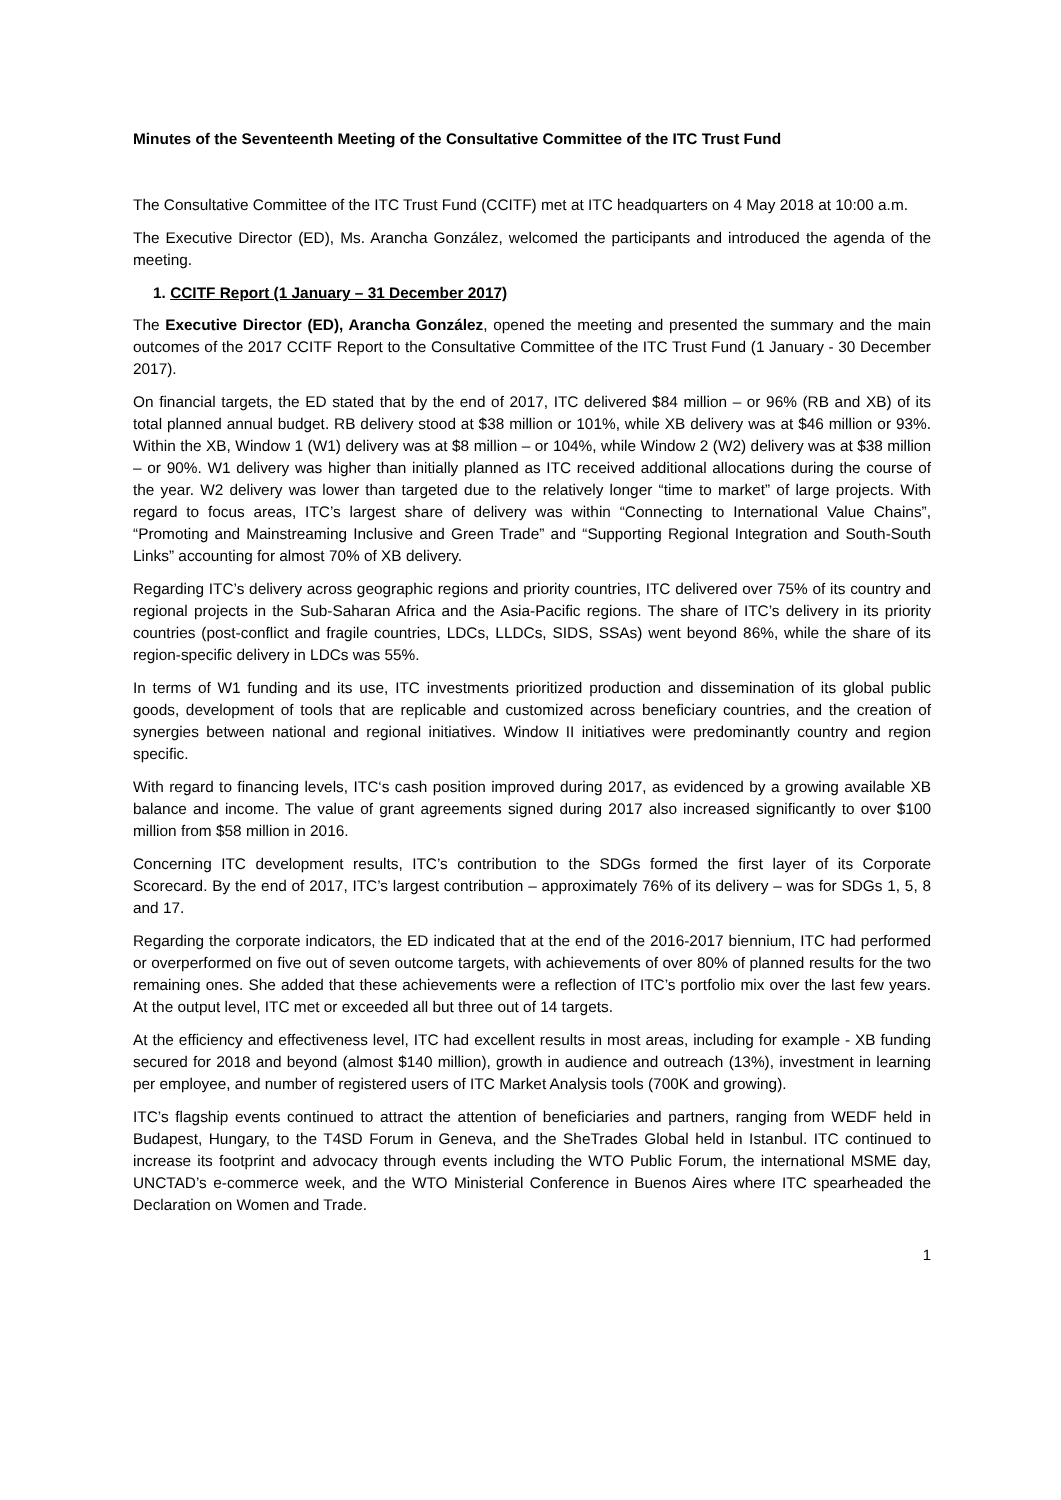Minutes of the Seventeenth Meeting of the Consultative Committee of the ITC Trust Fund
The Consultative Committee of the ITC Trust Fund (CCITF) met at ITC headquarters on 4 May 2018 at 10:00 a.m.
The Executive Director (ED), Ms. Arancha González, welcomed the participants and introduced the agenda of the meeting.
1. CCITF Report (1 January – 31 December 2017)
The Executive Director (ED), Arancha González, opened the meeting and presented the summary and the main outcomes of the 2017 CCITF Report to the Consultative Committee of the ITC Trust Fund (1 January - 30 December 2017).
On financial targets, the ED stated that by the end of 2017, ITC delivered $84 million – or 96% (RB and XB) of its total planned annual budget. RB delivery stood at $38 million or 101%, while XB delivery was at $46 million or 93%. Within the XB, Window 1 (W1) delivery was at $8 million – or 104%, while Window 2 (W2) delivery was at $38 million – or 90%. W1 delivery was higher than initially planned as ITC received additional allocations during the course of the year. W2 delivery was lower than targeted due to the relatively longer “time to market” of large projects. With regard to focus areas, ITC’s largest share of delivery was within “Connecting to International Value Chains”, “Promoting and Mainstreaming Inclusive and Green Trade” and “Supporting Regional Integration and South-South Links” accounting for almost 70% of XB delivery.
Regarding ITC’s delivery across geographic regions and priority countries, ITC delivered over 75% of its country and regional projects in the Sub-Saharan Africa and the Asia-Pacific regions. The share of ITC’s delivery in its priority countries (post-conflict and fragile countries, LDCs, LLDCs, SIDS, SSAs) went beyond 86%, while the share of its region-specific delivery in LDCs was 55%.
In terms of W1 funding and its use, ITC investments prioritized production and dissemination of its global public goods, development of tools that are replicable and customized across beneficiary countries, and the creation of synergies between national and regional initiatives. Window II initiatives were predominantly country and region specific.
With regard to financing levels, ITC‘s cash position improved during 2017, as evidenced by a growing available XB balance and income. The value of grant agreements signed during 2017 also increased significantly to over $100 million from $58 million in 2016.
Concerning ITC development results, ITC’s contribution to the SDGs formed the first layer of its Corporate Scorecard. By the end of 2017, ITC’s largest contribution – approximately 76% of its delivery – was for SDGs 1, 5, 8 and 17.
Regarding the corporate indicators, the ED indicated that at the end of the 2016-2017 biennium, ITC had performed or overperformed on five out of seven outcome targets, with achievements of over 80% of planned results for the two remaining ones. She added that these achievements were a reflection of ITC’s portfolio mix over the last few years. At the output level, ITC met or exceeded all but three out of 14 targets.
At the efficiency and effectiveness level, ITC had excellent results in most areas, including for example - XB funding secured for 2018 and beyond (almost $140 million), growth in audience and outreach (13%), investment in learning per employee, and number of registered users of ITC Market Analysis tools (700K and growing).
ITC’s flagship events continued to attract the attention of beneficiaries and partners, ranging from WEDF held in Budapest, Hungary, to the T4SD Forum in Geneva, and the SheTrades Global held in Istanbul. ITC continued to increase its footprint and advocacy through events including the WTO Public Forum, the international MSME day, UNCTAD’s e-commerce week, and the WTO Ministerial Conference in Buenos Aires where ITC spearheaded the Declaration on Women and Trade.
1